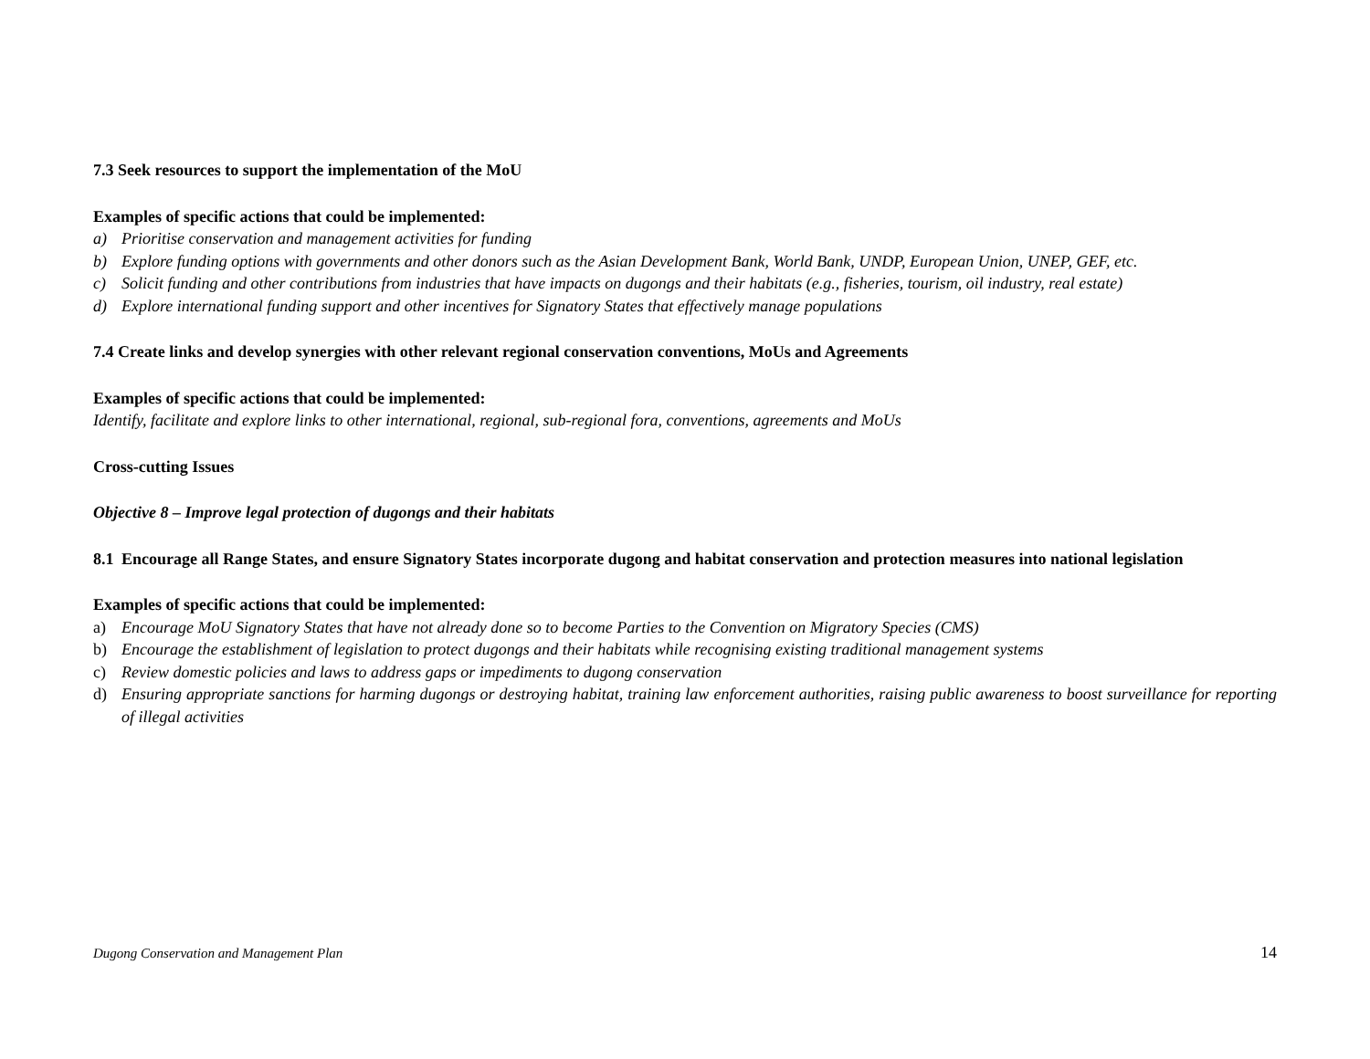7.3 Seek resources to support the implementation of the MoU
Examples of specific actions that could be implemented:
a) Prioritise conservation and management activities for funding
b) Explore funding options with governments and other donors such as the Asian Development Bank, World Bank, UNDP, European Union, UNEP, GEF, etc.
c) Solicit funding and other contributions from industries that have impacts on dugongs and their habitats (e.g., fisheries, tourism, oil industry, real estate)
d) Explore international funding support and other incentives for Signatory States that effectively manage populations
7.4 Create links and develop synergies with other relevant regional conservation conventions, MoUs and Agreements
Examples of specific actions that could be implemented:
Identify, facilitate and explore links to other international, regional, sub-regional fora, conventions, agreements and MoUs
Cross-cutting Issues
Objective 8 – Improve legal protection of dugongs and their habitats
8.1 Encourage all Range States, and ensure Signatory States incorporate dugong and habitat conservation and protection measures into national legislation
Examples of specific actions that could be implemented:
a) Encourage MoU Signatory States that have not already done so to become Parties to the Convention on Migratory Species (CMS)
b) Encourage the establishment of legislation to protect dugongs and their habitats while recognising existing traditional management systems
c) Review domestic policies and laws to address gaps or impediments to dugong conservation
d) Ensuring appropriate sanctions for harming dugongs or destroying habitat, training law enforcement authorities, raising public awareness to boost surveillance for reporting of illegal activities
Dugong Conservation and Management Plan 14